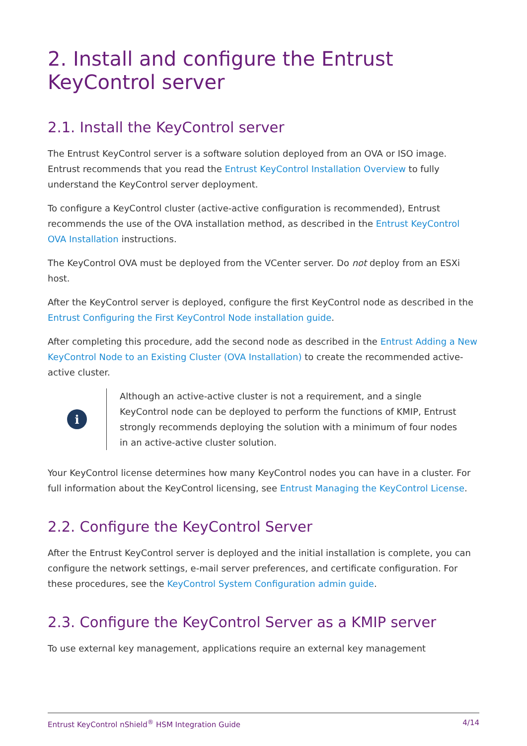2. Install and configure the Entrust KeyControl server
2.1. Install the KeyControl server
The Entrust KeyControl server is a software solution deployed from an OVA or ISO image. Entrust recommends that you read the Entrust KeyControl Installation Overview to fully understand the KeyControl server deployment.
To configure a KeyControl cluster (active-active configuration is recommended), Entrust recommends the use of the OVA installation method, as described in the Entrust KeyControl OVA Installation instructions.
The KeyControl OVA must be deployed from the VCenter server. Do not deploy from an ESXi host.
After the KeyControl server is deployed, configure the first KeyControl node as described in the Entrust Configuring the First KeyControl Node installation guide.
After completing this procedure, add the second node as described in the Entrust Adding a New KeyControl Node to an Existing Cluster (OVA Installation) to create the recommended active-active cluster.
i
Although an active-active cluster is not a requirement, and a single KeyControl node can be deployed to perform the functions of KMIP, Entrust strongly recommends deploying the solution with a minimum of four nodes in an active-active cluster solution.
Your KeyControl license determines how many KeyControl nodes you can have in a cluster. For full information about the KeyControl licensing, see Entrust Managing the KeyControl License.
2.2. Configure the KeyControl Server
After the Entrust KeyControl server is deployed and the initial installation is complete, you can configure the network settings, e-mail server preferences, and certificate configuration. For these procedures, see the KeyControl System Configuration admin guide.
2.3. Configure the KeyControl Server as a KMIP server
To use external key management, applications require an external key management
Entrust KeyControl nShield<sup>®</sup> HSM Integration Guide 4/14